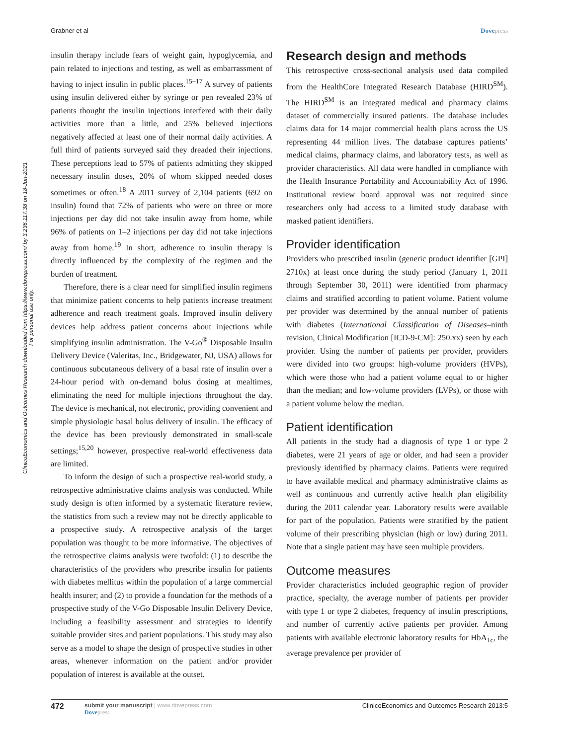ClinicoEconomics and Outcomes Research downloaded from https://www.dovepress.com/ by 3.236.117.38 on 18-Jun-2021
For personal use only.
Grabner et al Dovepress
insulin therapy include fears of weight gain, hypoglycemia, and pain related to injections and testing, as well as embarrassment of having to inject insulin in public places.<sup>15–17</sup> A survey of patients using insulin delivered either by syringe or pen revealed 23% of patients thought the insulin injections interfered with their daily activities more than a little, and 25% believed injections negatively affected at least one of their normal daily activities. A full third of patients surveyed said they dreaded their injections. These perceptions lead to 57% of patients admitting they skipped necessary insulin doses, 20% of whom skipped needed doses sometimes or often.<sup>18</sup> A 2011 survey of 2,104 patients (692 on insulin) found that 72% of patients who were on three or more injections per day did not take insulin away from home, while 96% of patients on 1–2 injections per day did not take injections away from home.<sup>19</sup> In short, adherence to insulin therapy is directly influenced by the complexity of the regimen and the burden of treatment.
Therefore, there is a clear need for simplified insulin regimens that minimize patient concerns to help patients increase treatment adherence and reach treatment goals. Improved insulin delivery devices help address patient concerns about injections while simplifying insulin administration. The V-Go<sup>®</sup> Disposable Insulin Delivery Device (Valeritas, Inc., Bridgewater, NJ, USA) allows for continuous subcutaneous delivery of a basal rate of insulin over a 24-hour period with on-demand bolus dosing at mealtimes, eliminating the need for multiple injections throughout the day. The device is mechanical, not electronic, providing convenient and simple physiologic basal bolus delivery of insulin. The efficacy of the device has been previously demonstrated in small-scale settings;<sup>15,20</sup> however, prospective real-world effectiveness data are limited.
To inform the design of such a prospective real-world study, a retrospective administrative claims analysis was conducted. While study design is often informed by a systematic literature review, the statistics from such a review may not be directly applicable to a prospective study. A retrospective analysis of the target population was thought to be more informative. The objectives of the retrospective claims analysis were twofold: (1) to describe the characteristics of the providers who prescribe insulin for patients with diabetes mellitus within the population of a large commercial health insurer; and (2) to provide a foundation for the methods of a prospective study of the V-Go Disposable Insulin Delivery Device, including a feasibility assessment and strategies to identify suitable provider sites and patient populations. This study may also serve as a model to shape the design of prospective studies in other areas, whenever information on the patient and/or provider population of interest is available at the outset.
Research design and methods
This retrospective cross-sectional analysis used data compiled from the HealthCore Integrated Research Database (HIRD<sup>SM</sup>). The HIRD<sup>SM</sup> is an integrated medical and pharmacy claims dataset of commercially insured patients. The database includes claims data for 14 major commercial health plans across the US representing 44 million lives. The database captures patients’ medical claims, pharmacy claims, and laboratory tests, as well as provider characteristics. All data were handled in compliance with the Health Insurance Portability and Accountability Act of 1996. Institutional review board approval was not required since researchers only had access to a limited study database with masked patient identifiers.
Provider identification
Providers who prescribed insulin (generic product identifier [GPI] 2710x) at least once during the study period (January 1, 2011 through September 30, 2011) were identified from pharmacy claims and stratified according to patient volume. Patient volume per provider was determined by the annual number of patients with diabetes (International Classification of Diseases–ninth revision, Clinical Modification [ICD-9-CM]: 250.xx) seen by each provider. Using the number of patients per provider, providers were divided into two groups: high-volume providers (HVPs), which were those who had a patient volume equal to or higher than the median; and low-volume providers (LVPs), or those with a patient volume below the median.
Patient identification
All patients in the study had a diagnosis of type 1 or type 2 diabetes, were 21 years of age or older, and had seen a provider previously identified by pharmacy claims. Patients were required to have available medical and pharmacy administrative claims as well as continuous and currently active health plan eligibility during the 2011 calendar year. Laboratory results were available for part of the population. Patients were stratified by the patient volume of their prescribing physician (high or low) during 2011. Note that a single patient may have seen multiple providers.
Outcome measures
Provider characteristics included geographic region of provider practice, specialty, the average number of patients per provider with type 1 or type 2 diabetes, frequency of insulin prescriptions, and number of currently active patients per provider. Among patients with available electronic laboratory results for HbA<sub>1c</sub>, the average prevalence per provider of
472
submit your manuscript | www.dovepress.com
Dovepress
ClinicoEconomics and Outcomes Research 2013:5